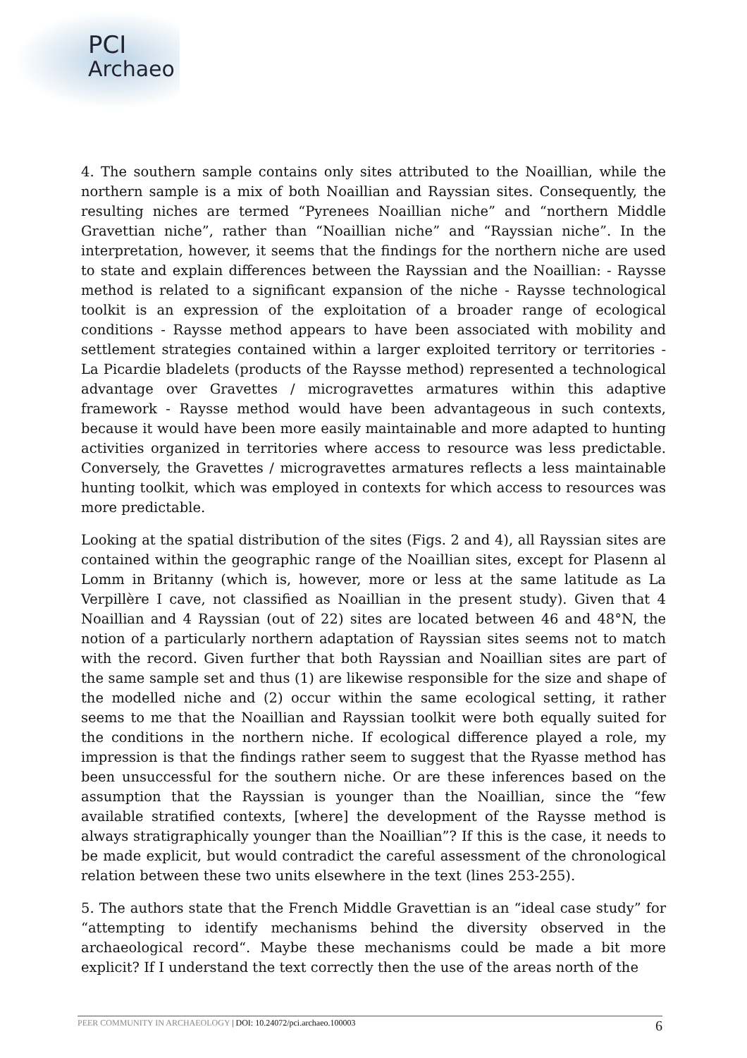PCI
Archaeo
4. The southern sample contains only sites attributed to the Noaillian, while the northern sample is a mix of both Noaillian and Rayssian sites. Consequently, the resulting niches are termed “Pyrenees Noaillian niche” and “northern Middle Gravettian niche”, rather than “Noaillian niche” and “Rayssian niche”. In the interpretation, however, it seems that the findings for the northern niche are used to state and explain differences between the Rayssian and the Noaillian: - Raysse method is related to a significant expansion of the niche - Raysse technological toolkit is an expression of the exploitation of a broader range of ecological conditions - Raysse method appears to have been associated with mobility and settlement strategies contained within a larger exploited territory or territories - La Picardie bladelets (products of the Raysse method) represented a technological advantage over Gravettes / microgravettes armatures within this adaptive framework - Raysse method would have been advantageous in such contexts, because it would have been more easily maintainable and more adapted to hunting activities organized in territories where access to resource was less predictable. Conversely, the Gravettes / microgravettes armatures reflects a less maintainable hunting toolkit, which was employed in contexts for which access to resources was more predictable.
Looking at the spatial distribution of the sites (Figs. 2 and 4), all Rayssian sites are contained within the geographic range of the Noaillian sites, except for Plasenn al Lomm in Britanny (which is, however, more or less at the same latitude as La Verpillère I cave, not classified as Noaillian in the present study). Given that 4 Noaillian and 4 Rayssian (out of 22) sites are located between 46 and 48°N, the notion of a particularly northern adaptation of Rayssian sites seems not to match with the record. Given further that both Rayssian and Noaillian sites are part of the same sample set and thus (1) are likewise responsible for the size and shape of the modelled niche and (2) occur within the same ecological setting, it rather seems to me that the Noaillian and Rayssian toolkit were both equally suited for the conditions in the northern niche. If ecological difference played a role, my impression is that the findings rather seem to suggest that the Ryasse method has been unsuccessful for the southern niche. Or are these inferences based on the assumption that the Rayssian is younger than the Noaillian, since the “few available stratified contexts, [where] the development of the Raysse method is always stratigraphically younger than the Noaillian”? If this is the case, it needs to be made explicit, but would contradict the careful assessment of the chronological relation between these two units elsewhere in the text (lines 253-255).
5. The authors state that the French Middle Gravettian is an “ideal case study” for “attempting to identify mechanisms behind the diversity observed in the archaeological record“. Maybe these mechanisms could be made a bit more explicit? If I understand the text correctly then the use of the areas north of the
PEER COMMUNITY IN ARCHAEOLOGY | DOI: 10.24072/pci.archaeo.100003 6